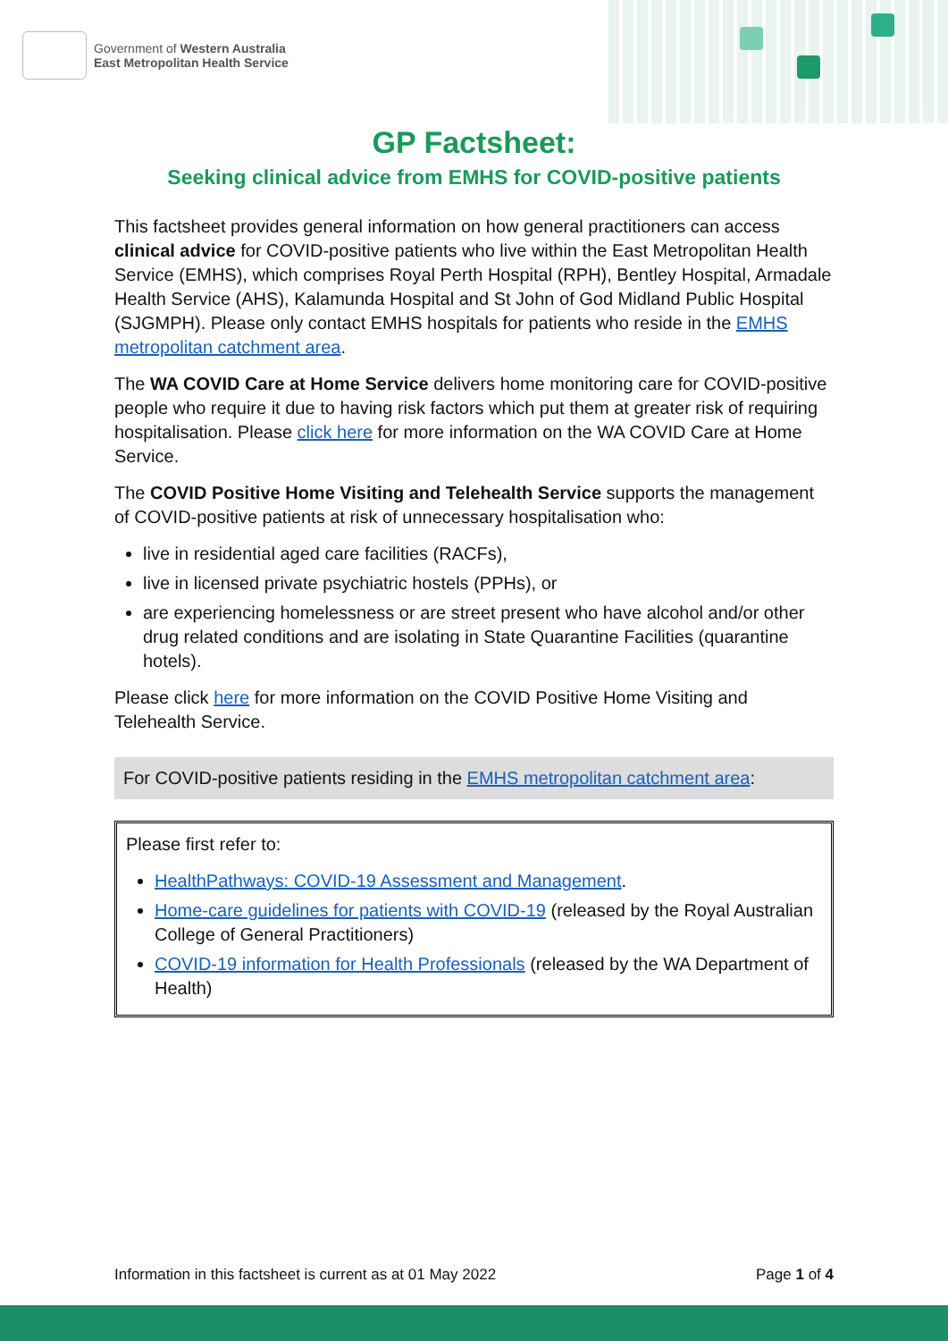Government of Western Australia
East Metropolitan Health Service
GP Factsheet:
Seeking clinical advice from EMHS for COVID-positive patients
This factsheet provides general information on how general practitioners can access clinical advice for COVID-positive patients who live within the East Metropolitan Health Service (EMHS), which comprises Royal Perth Hospital (RPH), Bentley Hospital, Armadale Health Service (AHS), Kalamunda Hospital and St John of God Midland Public Hospital (SJGMPH). Please only contact EMHS hospitals for patients who reside in the EMHS metropolitan catchment area.
The WA COVID Care at Home Service delivers home monitoring care for COVID-positive people who require it due to having risk factors which put them at greater risk of requiring hospitalisation. Please click here for more information on the WA COVID Care at Home Service.
The COVID Positive Home Visiting and Telehealth Service supports the management of COVID-positive patients at risk of unnecessary hospitalisation who:
live in residential aged care facilities (RACFs),
live in licensed private psychiatric hostels (PPHs), or
are experiencing homelessness or are street present who have alcohol and/or other drug related conditions and are isolating in State Quarantine Facilities (quarantine hotels).
Please click here for more information on the COVID Positive Home Visiting and Telehealth Service.
For COVID-positive patients residing in the EMHS metropolitan catchment area:
Please first refer to:
HealthPathways: COVID-19 Assessment and Management.
Home-care guidelines for patients with COVID-19 (released by the Royal Australian College of General Practitioners)
COVID-19 information for Health Professionals (released by the WA Department of Health)
Information in this factsheet is current as at 01 May 2022 Page 1 of 4